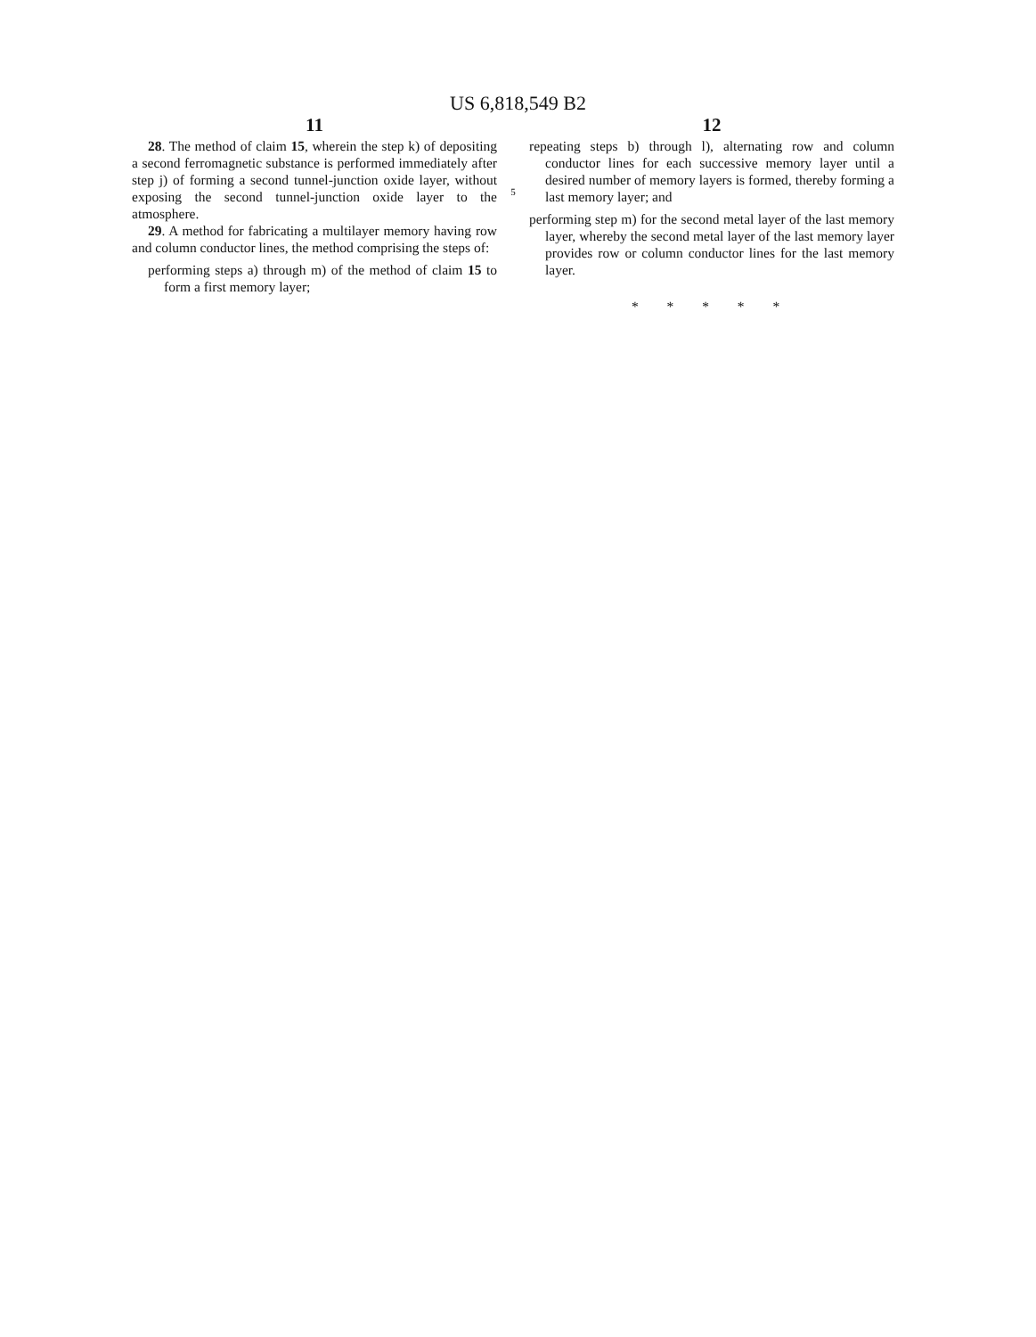US 6,818,549 B2
11
28. The method of claim 15, wherein the step k) of depositing a second ferromagnetic substance is performed immediately after step j) of forming a second tunnel-junction oxide layer, without exposing the second tunnel-junction oxide layer to the atmosphere.
29. A method for fabricating a multilayer memory having row and column conductor lines, the method comprising the steps of:
performing steps a) through m) of the method of claim 15 to form a first memory layer;
5
12
repeating steps b) through l), alternating row and column conductor lines for each successive memory layer until a desired number of memory layers is formed, thereby forming a last memory layer; and
performing step m) for the second metal layer of the last memory layer, whereby the second metal layer of the last memory layer provides row or column conductor lines for the last memory layer.
* * * * *